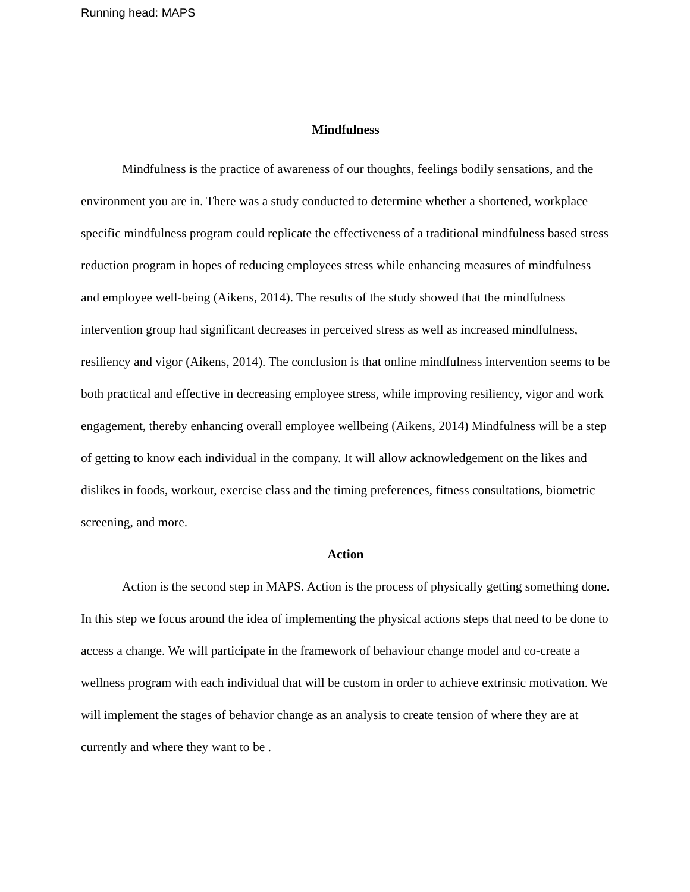Running head: MAPS
Mindfulness
Mindfulness is the practice of awareness of our thoughts, feelings bodily sensations, and the environment you are in. There was a study conducted to determine whether a shortened, workplace specific mindfulness program could replicate the effectiveness of a traditional mindfulness based stress reduction program in hopes of reducing employees stress while enhancing measures of mindfulness and employee well-being (Aikens, 2014). The results of the study showed that the mindfulness intervention group had significant decreases in perceived stress as well as increased mindfulness, resiliency and vigor (Aikens, 2014). The conclusion is that online mindfulness intervention seems to be both practical and effective in decreasing employee stress, while improving resiliency, vigor and work engagement, thereby enhancing overall employee wellbeing (Aikens, 2014) Mindfulness will be a step of getting to know each individual in the company. It will allow acknowledgement on the likes and dislikes in foods, workout, exercise class and the timing preferences, fitness consultations, biometric screening, and more.
Action
Action is the second step in MAPS. Action is the process of physically getting something done. In this step we focus around the idea of implementing the physical actions steps that need to be done to access a change. We will participate in the framework of behaviour change model and co-create a wellness program with each individual that will be custom in order to achieve extrinsic motivation. We will implement the stages of behavior change as an analysis to create tension of where they are at currently and where they want to be .